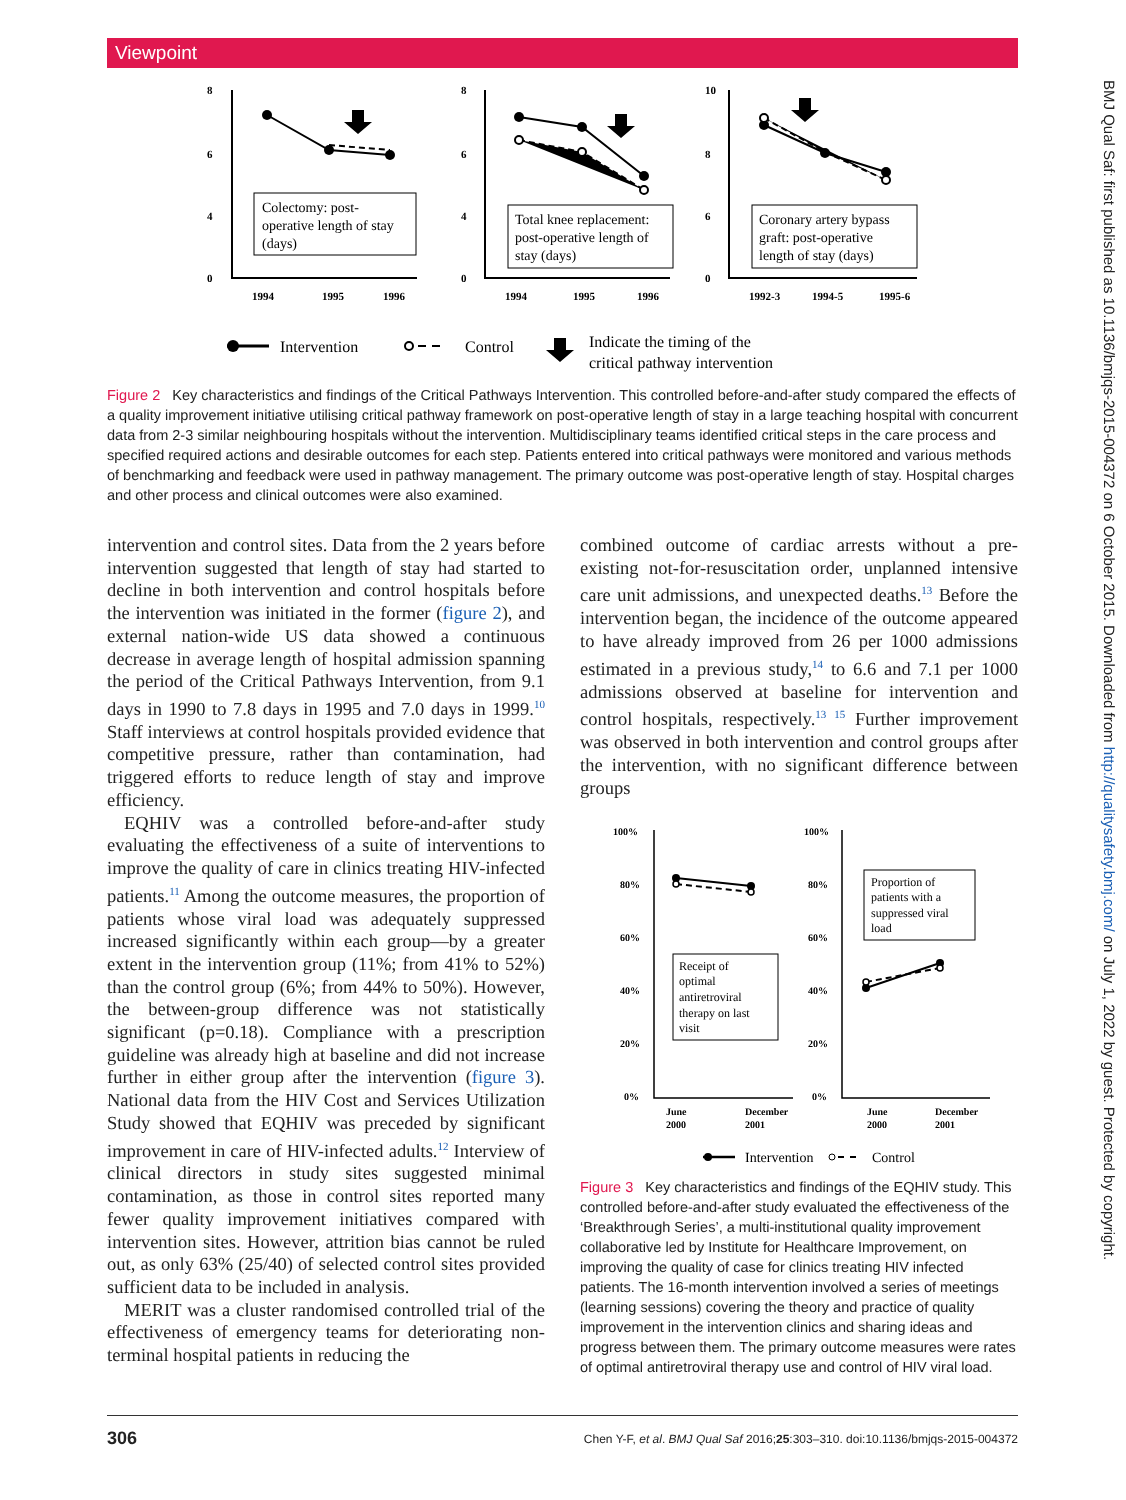Viewpoint
BMJ Qual Saf: first published as 10.1136/bmjqs-2015-004372 on 6 October 2015. Downloaded from http://qualitysafety.bmj.com/ on July 1, 2022 by guest. Protected by copyright.
8
6
4
0
1994
1995
1996
8
6
4
0
1994
1995
1996
10
8
6
0
1992-3
1994-5
1995-6
Colectomy: post-
operative length of stay
(days)
Total knee replacement:
post-operative length of
stay (days)
Coronary artery bypass
graft: post-operative
length of stay (days)
Intervention
Control
Indicate the timing of the
critical pathway intervention
Figure 2 Key characteristics and findings of the Critical Pathways Intervention. This controlled before-and-after study compared the effects of a quality improvement initiative utilising critical pathway framework on post-operative length of stay in a large teaching hospital with concurrent data from 2-3 similar neighbouring hospitals without the intervention. Multidisciplinary teams identified critical steps in the care process and specified required actions and desirable outcomes for each step. Patients entered into critical pathways were monitored and various methods of benchmarking and feedback were used in pathway management. The primary outcome was post-operative length of stay. Hospital charges and other process and clinical outcomes were also examined.
intervention and control sites. Data from the 2 years before intervention suggested that length of stay had started to decline in both intervention and control hospitals before the intervention was initiated in the former (figure 2), and external nation-wide US data showed a continuous decrease in average length of hospital admission spanning the period of the Critical Pathways Intervention, from 9.1 days in 1990 to 7.8 days in 1995 and 7.0 days in 1999.<sup>10</sup> Staff interviews at control hospitals provided evidence that competitive pressure, rather than contamination, had triggered efforts to reduce length of stay and improve efficiency.
EQHIV was a controlled before-and-after study evaluating the effectiveness of a suite of interventions to improve the quality of care in clinics treating HIV-infected patients.<sup>11</sup> Among the outcome measures, the proportion of patients whose viral load was adequately suppressed increased significantly within each group—by a greater extent in the intervention group (11%; from 41% to 52%) than the control group (6%; from 44% to 50%). However, the between-group difference was not statistically significant (p=0.18). Compliance with a prescription guideline was already high at baseline and did not increase further in either group after the intervention (figure 3). National data from the HIV Cost and Services Utilization Study showed that EQHIV was preceded by significant improvement in care of HIV-infected adults.<sup>12</sup> Interview of clinical directors in study sites suggested minimal contamination, as those in control sites reported many fewer quality improvement initiatives compared with intervention sites. However, attrition bias cannot be ruled out, as only 63% (25/40) of selected control sites provided sufficient data to be included in analysis.
MERIT was a cluster randomised controlled trial of the effectiveness of emergency teams for deteriorating non-terminal hospital patients in reducing the
combined outcome of cardiac arrests without a pre-existing not-for-resuscitation order, unplanned intensive care unit admissions, and unexpected deaths.<sup>13</sup> Before the intervention began, the incidence of the outcome appeared to have already improved from 26 per 1000 admissions estimated in a previous study,<sup>14</sup> to 6.6 and 7.1 per 1000 admissions observed at baseline for intervention and control hospitals, respectively.<sup>13 15</sup> Further improvement was observed in both intervention and control groups after the intervention, with no significant difference between groups
100%
80%
60%
40%
20%
0%
100%
80%
60%
40%
20%
0%
June
2000
December
2001
June
2000
December
2001
Receipt of
optimal
antiretroviral
therapy on last
visit
Proportion of
patients with a
suppressed viral
load
Intervention
Control
Figure 3 Key characteristics and findings of the EQHIV study. This controlled before-and-after study evaluated the effectiveness of the ‘Breakthrough Series’, a multi-institutional quality improvement collaborative led by Institute for Healthcare Improvement, on improving the quality of case for clinics treating HIV infected patients. The 16-month intervention involved a series of meetings (learning sessions) covering the theory and practice of quality improvement in the intervention clinics and sharing ideas and progress between them. The primary outcome measures were rates of optimal antiretroviral therapy use and control of HIV viral load.
306 Chen Y-F, et al. BMJ Qual Saf 2016;25:303–310. doi:10.1136/bmjqs-2015-004372